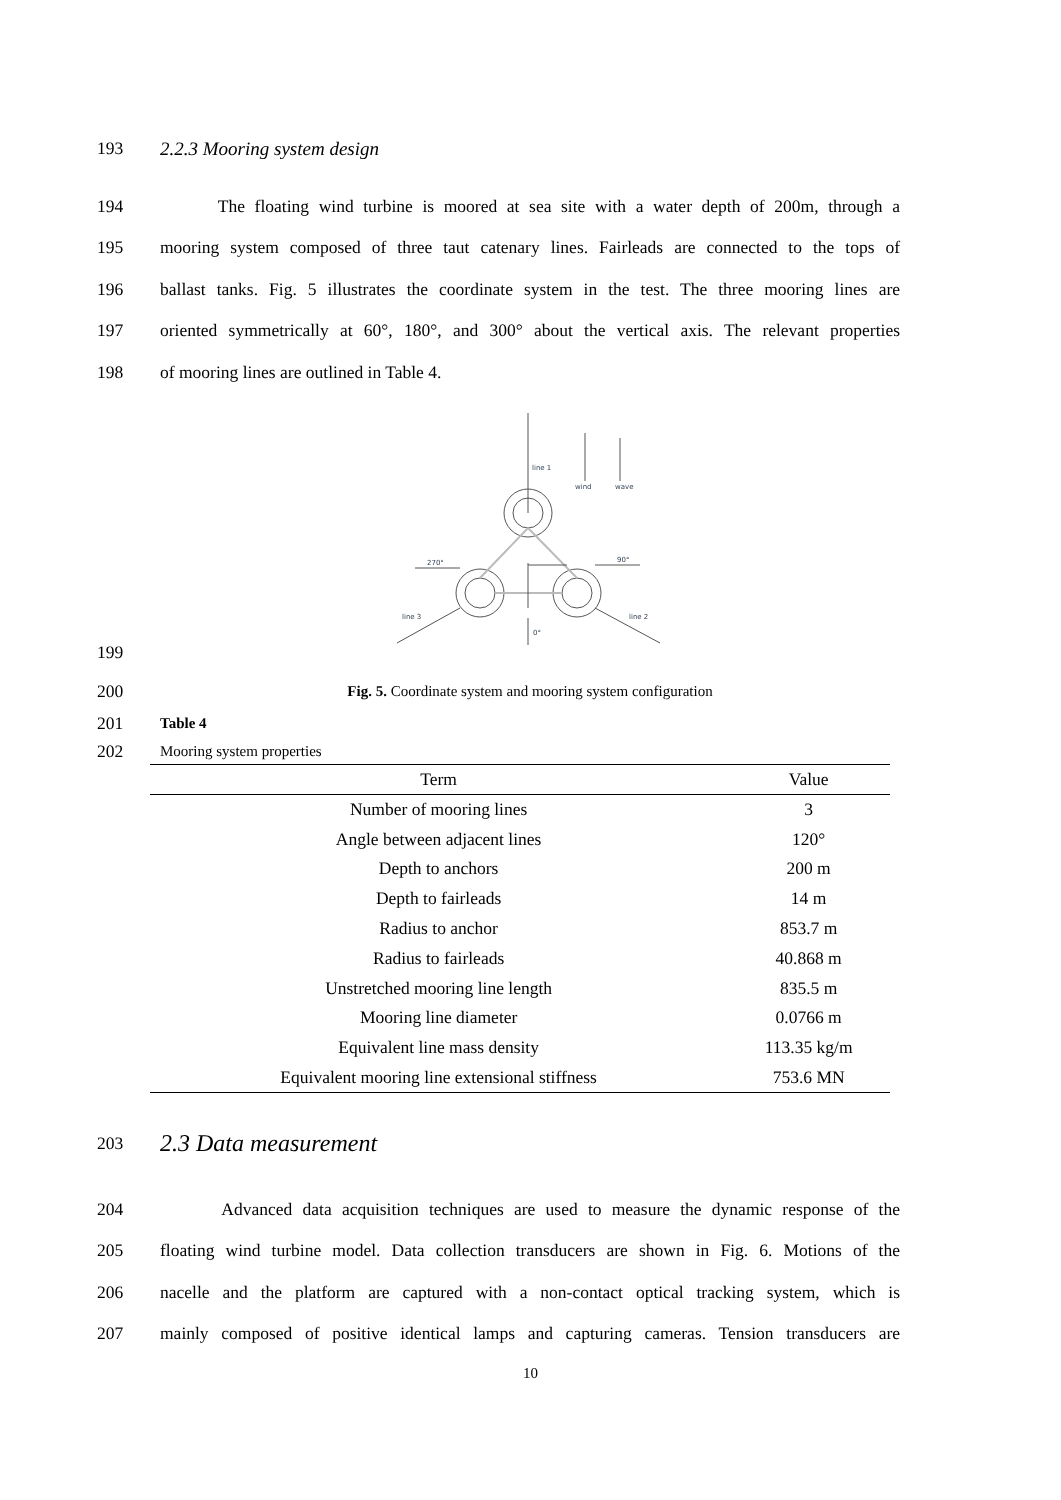193 2.2.3 Mooring system design
194 The floating wind turbine is moored at sea site with a water depth of 200m, through a
195 mooring system composed of three taut catenary lines. Fairleads are connected to the tops of
196 ballast tanks. Fig. 5 illustrates the coordinate system in the test. The three mooring lines are
197 oriented symmetrically at 60°, 180°, and 300° about the vertical axis. The relevant properties
198 of mooring lines are outlined in Table 4.
line 1
wind
wave
270°
90°
line 3
line 2
0°
199
200 Fig. 5. Coordinate system and mooring system configuration
201 Table 4
202 Mooring system properties
| Term | Value |
| --- | --- |
| Number of mooring lines | 3 |
| Angle between adjacent lines | 120° |
| Depth to anchors | 200 m |
| Depth to fairleads | 14 m |
| Radius to anchor | 853.7 m |
| Radius to fairleads | 40.868 m |
| Unstretched mooring line length | 835.5 m |
| Mooring line diameter | 0.0766 m |
| Equivalent line mass density | 113.35 kg/m |
| Equivalent mooring line extensional stiffness | 753.6 MN |
203
2.3 Data measurement
204 Advanced data acquisition techniques are used to measure the dynamic response of the
205 floating wind turbine model. Data collection transducers are shown in Fig. 6. Motions of the
206 nacelle and the platform are captured with a non-contact optical tracking system, which is
207 mainly composed of positive identical lamps and capturing cameras. Tension transducers are
10